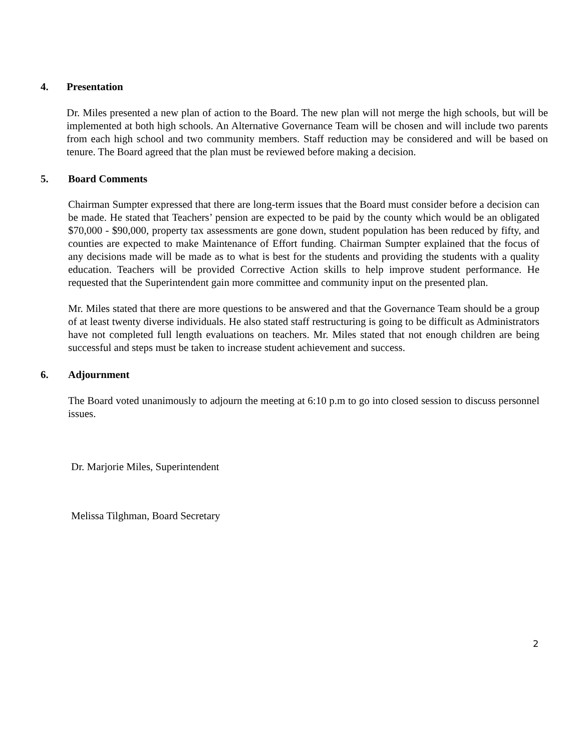4. Presentation
Dr. Miles presented a new plan of action to the Board. The new plan will not merge the high schools, but will be implemented at both high schools. An Alternative Governance Team will be chosen and will include two parents from each high school and two community members. Staff reduction may be considered and will be based on tenure. The Board agreed that the plan must be reviewed before making a decision.
5. Board Comments
Chairman Sumpter expressed that there are long-term issues that the Board must consider before a decision can be made. He stated that Teachers’ pension are expected to be paid by the county which would be an obligated $70,000 - $90,000, property tax assessments are gone down, student population has been reduced by fifty, and counties are expected to make Maintenance of Effort funding. Chairman Sumpter explained that the focus of any decisions made will be made as to what is best for the students and providing the students with a quality education. Teachers will be provided Corrective Action skills to help improve student performance. He requested that the Superintendent gain more committee and community input on the presented plan.
Mr. Miles stated that there are more questions to be answered and that the Governance Team should be a group of at least twenty diverse individuals. He also stated staff restructuring is going to be difficult as Administrators have not completed full length evaluations on teachers. Mr. Miles stated that not enough children are being successful and steps must be taken to increase student achievement and success.
6. Adjournment
The Board voted unanimously to adjourn the meeting at 6:10 p.m to go into closed session to discuss personnel issues.
Dr. Marjorie Miles, Superintendent
Melissa Tilghman, Board Secretary
2